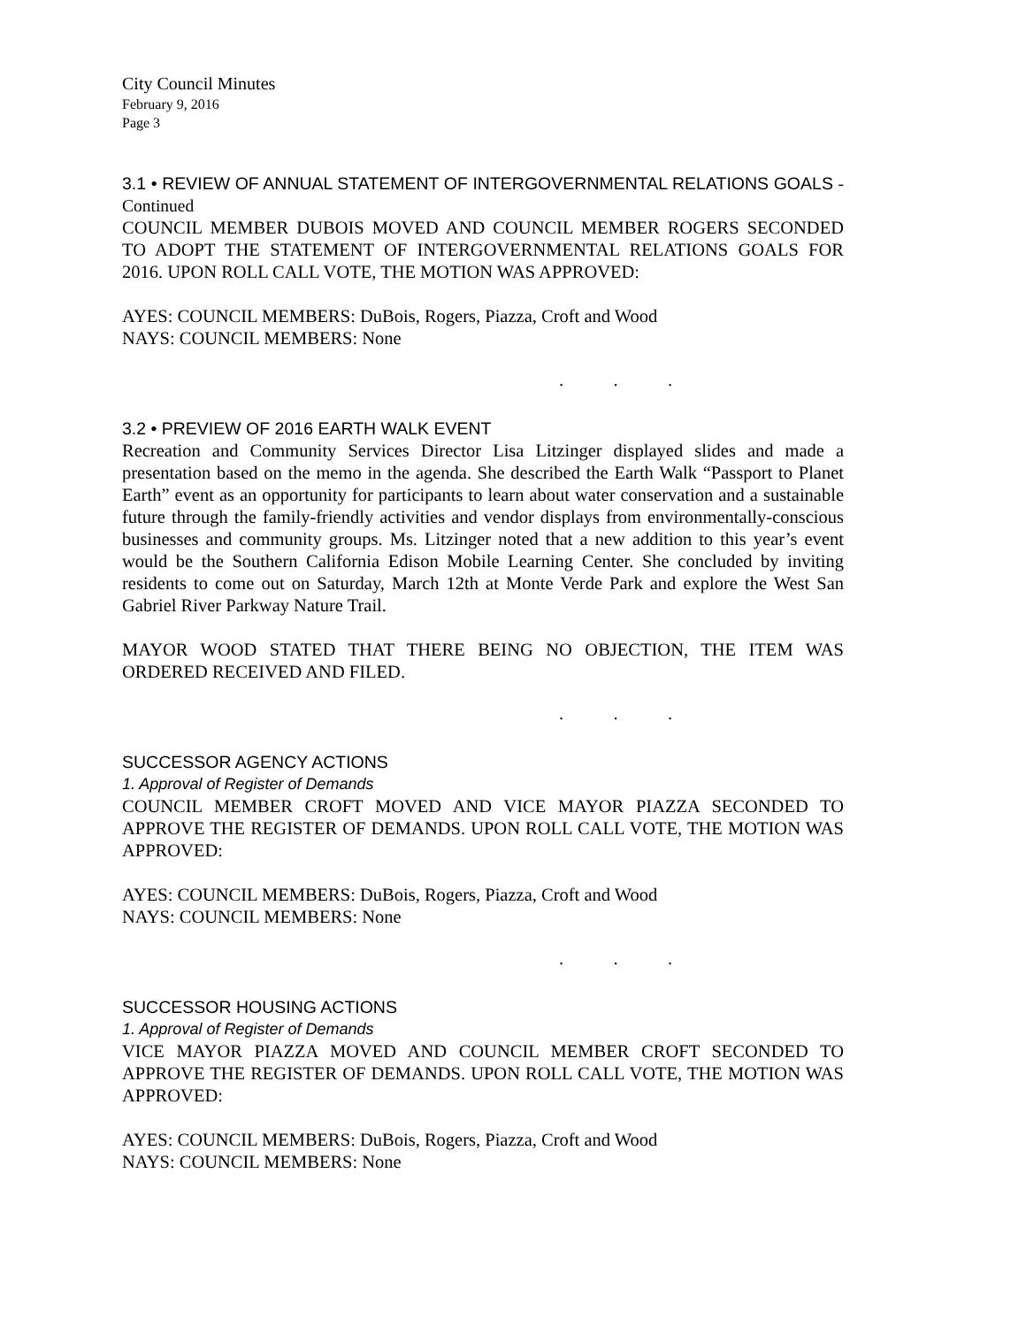City Council Minutes
February 9, 2016
Page 3
3.1 • REVIEW OF ANNUAL STATEMENT OF INTERGOVERNMENTAL RELATIONS GOALS - Continued
COUNCIL MEMBER DUBOIS MOVED AND COUNCIL MEMBER ROGERS SECONDED TO ADOPT THE STATEMENT OF INTERGOVERNMENTAL RELATIONS GOALS FOR 2016. UPON ROLL CALL VOTE, THE MOTION WAS APPROVED:
AYES: COUNCIL MEMBERS: DuBois, Rogers, Piazza, Croft and Wood
NAYS: COUNCIL MEMBERS: None
. . .
3.2 • PREVIEW OF 2016 EARTH WALK EVENT
Recreation and Community Services Director Lisa Litzinger displayed slides and made a presentation based on the memo in the agenda. She described the Earth Walk “Passport to Planet Earth” event as an opportunity for participants to learn about water conservation and a sustainable future through the family-friendly activities and vendor displays from environmentally-conscious businesses and community groups. Ms. Litzinger noted that a new addition to this year’s event would be the Southern California Edison Mobile Learning Center. She concluded by inviting residents to come out on Saturday, March 12th at Monte Verde Park and explore the West San Gabriel River Parkway Nature Trail.
MAYOR WOOD STATED THAT THERE BEING NO OBJECTION, THE ITEM WAS ORDERED RECEIVED AND FILED.
. . .
SUCCESSOR AGENCY ACTIONS
1. Approval of Register of Demands
COUNCIL MEMBER CROFT MOVED AND VICE MAYOR PIAZZA SECONDED TO APPROVE THE REGISTER OF DEMANDS. UPON ROLL CALL VOTE, THE MOTION WAS APPROVED:
AYES: COUNCIL MEMBERS: DuBois, Rogers, Piazza, Croft and Wood
NAYS: COUNCIL MEMBERS: None
. . .
SUCCESSOR HOUSING ACTIONS
1. Approval of Register of Demands
VICE MAYOR PIAZZA MOVED AND COUNCIL MEMBER CROFT SECONDED TO APPROVE THE REGISTER OF DEMANDS. UPON ROLL CALL VOTE, THE MOTION WAS APPROVED:
AYES: COUNCIL MEMBERS: DuBois, Rogers, Piazza, Croft and Wood
NAYS: COUNCIL MEMBERS: None